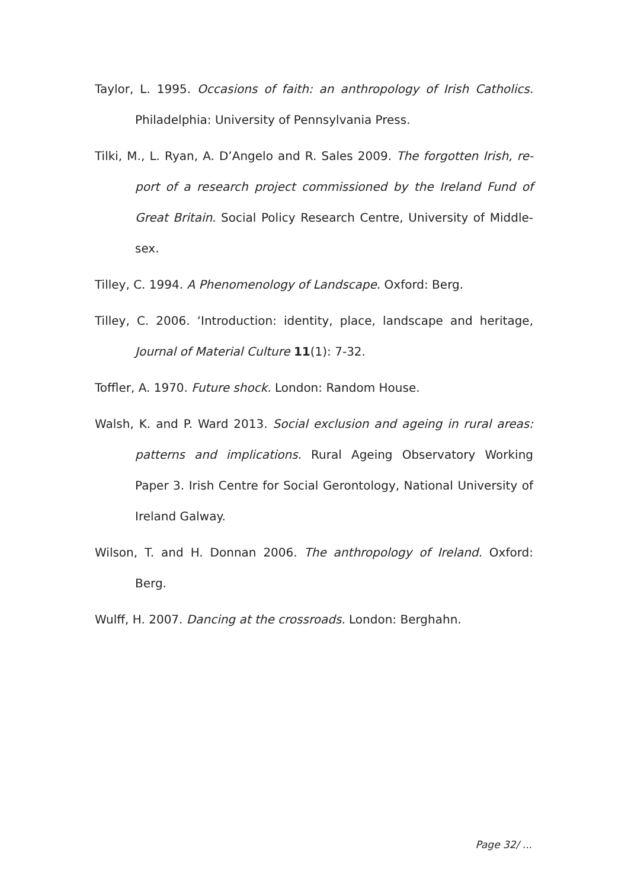Taylor, L. 1995. Occasions of faith: an anthropology of Irish Catholics. Philadelphia: University of Pennsylvania Press.
Tilki, M., L. Ryan, A. D’Angelo and R. Sales 2009. The forgotten Irish, re-port of a research project commissioned by the Ireland Fund of Great Britain. Social Policy Research Centre, University of Middle-sex.
Tilley, C. 1994. A Phenomenology of Landscape. Oxford: Berg.
Tilley, C. 2006. ‘Introduction: identity, place, landscape and heritage, Journal of Material Culture 11(1): 7-32.
Toffler, A. 1970. Future shock. London: Random House.
Walsh, K. and P. Ward 2013. Social exclusion and ageing in rural areas: patterns and implications. Rural Ageing Observatory Working Paper 3. Irish Centre for Social Gerontology, National University of Ireland Galway.
Wilson, T. and H. Donnan 2006. The anthropology of Ireland. Oxford: Berg.
Wulff, H. 2007. Dancing at the crossroads. London: Berghahn.
Page 32/ ...